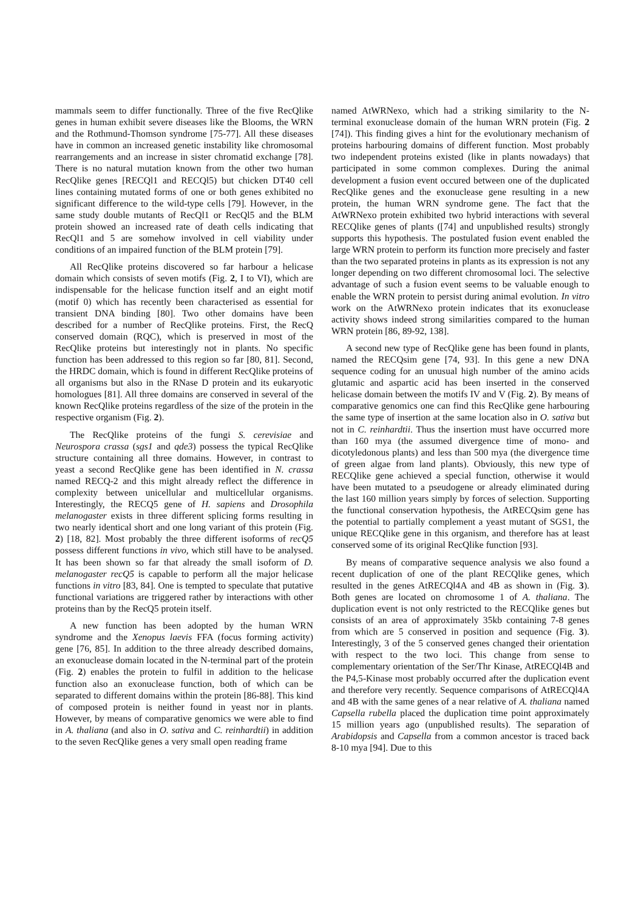mammals seem to differ functionally. Three of the five RecQlike genes in human exhibit severe diseases like the Blooms, the WRN and the Rothmund-Thomson syndrome [75-77]. All these diseases have in common an increased genetic instability like chromosomal rearrangements and an increase in sister chromatid exchange [78]. There is no natural mutation known from the other two human RecQlike genes [RECQl1 and RECQl5) but chicken DT40 cell lines containing mutated forms of one or both genes exhibited no significant difference to the wild-type cells [79]. However, in the same study double mutants of RecQl1 or RecQl5 and the BLM protein showed an increased rate of death cells indicating that RecQl1 and 5 are somehow involved in cell viability under conditions of an impaired function of the BLM protein [79].
All RecQlike proteins discovered so far harbour a helicase domain which consists of seven motifs (Fig. 2, I to VI), which are indispensable for the helicase function itself and an eight motif (motif 0) which has recently been characterised as essential for transient DNA binding [80]. Two other domains have been described for a number of RecQlike proteins. First, the RecQ conserved domain (RQC), which is preserved in most of the RecQlike proteins but interestingly not in plants. No specific function has been addressed to this region so far [80, 81]. Second, the HRDC domain, which is found in different RecQlike proteins of all organisms but also in the RNase D protein and its eukaryotic homologues [81]. All three domains are conserved in several of the known RecQlike proteins regardless of the size of the protein in the respective organism (Fig. 2).
The RecQlike proteins of the fungi S. cerevisiae and Neurospora crassa (sgs1 and qde3) possess the typical RecQlike structure containing all three domains. However, in contrast to yeast a second RecQlike gene has been identified in N. crassa named RECQ-2 and this might already reflect the difference in complexity between unicellular and multicellular organisms. Interestingly, the RECQ5 gene of H. sapiens and Drosophila melanogaster exists in three different splicing forms resulting in two nearly identical short and one long variant of this protein (Fig. 2) [18, 82]. Most probably the three different isoforms of recQ5 possess different functions in vivo, which still have to be analysed. It has been shown so far that already the small isoform of D. melanogaster recQ5 is capable to perform all the major helicase functions in vitro [83, 84]. One is tempted to speculate that putative functional variations are triggered rather by interactions with other proteins than by the RecQ5 protein itself.
A new function has been adopted by the human WRN syndrome and the Xenopus laevis FFA (focus forming activity) gene [76, 85]. In addition to the three already described domains, an exonuclease domain located in the N-terminal part of the protein (Fig. 2) enables the protein to fulfil in addition to the helicase function also an exonuclease function, both of which can be separated to different domains within the protein [86-88]. This kind of composed protein is neither found in yeast nor in plants. However, by means of comparative genomics we were able to find in A. thaliana (and also in O. sativa and C. reinhardtii) in addition to the seven RecQlike genes a very small open reading frame
named AtWRNexo, which had a striking similarity to the N-terminal exonuclease domain of the human WRN protein (Fig. 2 [74]). This finding gives a hint for the evolutionary mechanism of proteins harbouring domains of different function. Most probably two independent proteins existed (like in plants nowadays) that participated in some common complexes. During the animal development a fusion event occured between one of the duplicated RecQlike genes and the exonuclease gene resulting in a new protein, the human WRN syndrome gene. The fact that the AtWRNexo protein exhibited two hybrid interactions with several RECQlike genes of plants ([74] and unpublished results) strongly supports this hypothesis. The postulated fusion event enabled the large WRN protein to perform its function more precisely and faster than the two separated proteins in plants as its expression is not any longer depending on two different chromosomal loci. The selective advantage of such a fusion event seems to be valuable enough to enable the WRN protein to persist during animal evolution. In vitro work on the AtWRNexo protein indicates that its exonuclease activity shows indeed strong similarities compared to the human WRN protein [86, 89-92, 138].
A second new type of RecQlike gene has been found in plants, named the RECQsim gene [74, 93]. In this gene a new DNA sequence coding for an unusual high number of the amino acids glutamic and aspartic acid has been inserted in the conserved helicase domain between the motifs IV and V (Fig. 2). By means of comparative genomics one can find this RecQlike gene harbouring the same type of insertion at the same location also in O. sativa but not in C. reinhardtii. Thus the insertion must have occurred more than 160 mya (the assumed divergence time of mono- and dicotyledonous plants) and less than 500 mya (the divergence time of green algae from land plants). Obviously, this new type of RECQlike gene achieved a special function, otherwise it would have been mutated to a pseudogene or already eliminated during the last 160 million years simply by forces of selection. Supporting the functional conservation hypothesis, the AtRECQsim gene has the potential to partially complement a yeast mutant of SGS1, the unique RECQlike gene in this organism, and therefore has at least conserved some of its original RecQlike function [93].
By means of comparative sequence analysis we also found a recent duplication of one of the plant RECQlike genes, which resulted in the genes AtRECQl4A and 4B as shown in (Fig. 3). Both genes are located on chromosome 1 of A. thaliana. The duplication event is not only restricted to the RECQlike genes but consists of an area of approximately 35kb containing 7-8 genes from which are 5 conserved in position and sequence (Fig. 3). Interestingly, 3 of the 5 conserved genes changed their orientation with respect to the two loci. This change from sense to complementary orientation of the Ser/Thr Kinase, AtRECQl4B and the P4,5-Kinase most probably occurred after the duplication event and therefore very recently. Sequence comparisons of AtRECQl4A and 4B with the same genes of a near relative of A. thaliana named Capsella rubella placed the duplication time point approximately 15 million years ago (unpublished results). The separation of Arabidopsis and Capsella from a common ancestor is traced back 8-10 mya [94]. Due to this